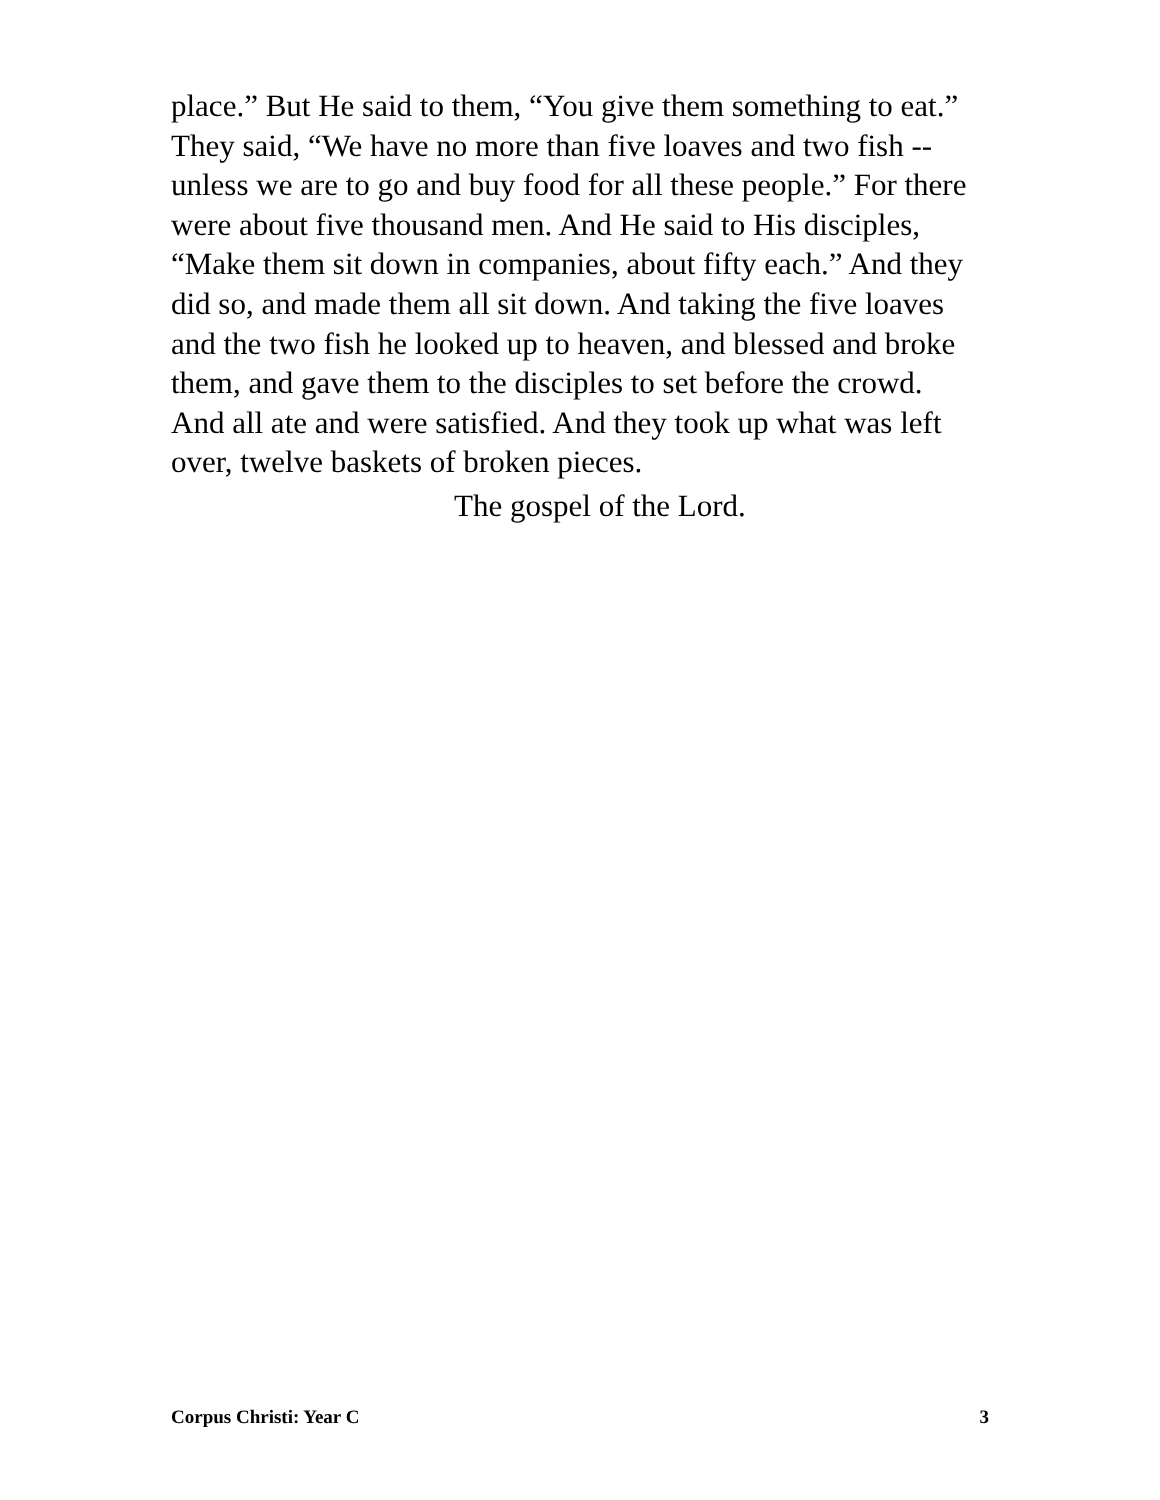place.” But He said to them, “You give them something to eat.”
They said, “We have no more than five loaves and two fish --
unless we are to go and buy food for all these people.” For there
were about five thousand men. And He said to His disciples,
“Make them sit down in companies, about fifty each.” And they
did so, and made them all sit down. And taking the five loaves
and the two fish he looked up to heaven, and blessed and broke
them, and gave them to the disciples to set before the crowd.
And all ate and were satisfied. And they took up what was left
over, twelve baskets of broken pieces.
The gospel of the Lord.
Corpus Christi: Year C 3